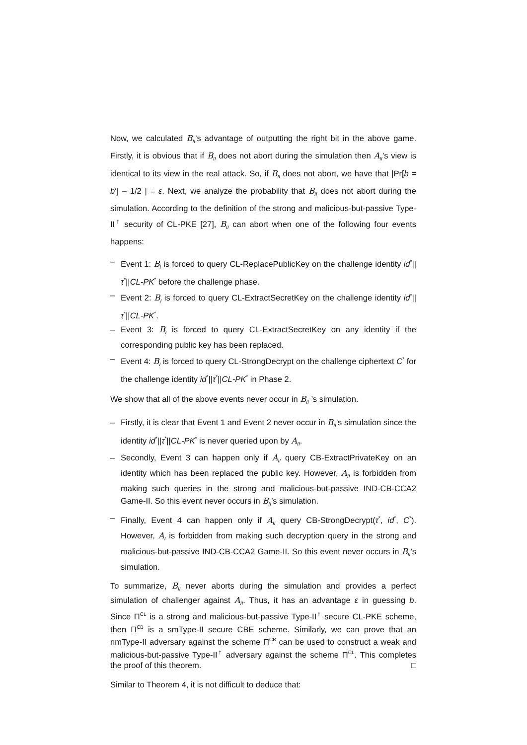Now, we calculated B<sub>II</sub>’s advantage of outputting the right bit in the above game. Firstly, it is obvious that if B<sub>II</sub> does not abort during the simulation then A<sub>II</sub>’s view is identical to its view in the real attack. So, if B<sub>II</sub> does not abort, we have that |Pr[b = b′] – 1/2 | = ε. Next, we analyze the probability that B<sub>II</sub> does not abort during the simulation. According to the definition of the strong and malicious-but-passive Type-II<sup>†</sup> security of CL-PKE [27], B<sub>II</sub> can abort when one of the following four events happens:
– Event 1: B<sub>I</sub> is forced to query CL-ReplacePublicKey on the challenge identity id<sup>*</sup>||τ<sup>*</sup>||CL-PK<sup>*</sup> before the challenge phase.
– Event 2: B<sub>I</sub> is forced to query CL-ExtractSecretKey on the challenge identity id<sup>*</sup>||τ<sup>*</sup>||CL-PK<sup>*</sup>.
– Event 3: B<sub>I</sub> is forced to query CL-ExtractSecretKey on any identity if the corresponding public key has been replaced.
– Event 4: B<sub>I</sub> is forced to query CL-StrongDecrypt on the challenge ciphertext C<sup>*</sup> for the challenge identity id<sup>*</sup>||τ<sup>*</sup>||CL-PK<sup>*</sup> in Phase 2.
We show that all of the above events never occur in B<sub>II</sub> ’s simulation.
– Firstly, it is clear that Event 1 and Event 2 never occur in B<sub>II</sub>’s simulation since the identity id<sup>*</sup>||τ<sup>*</sup>||CL-PK<sup>*</sup> is never queried upon by A<sub>II</sub>.
– Secondly, Event 3 can happen only if A<sub>II</sub> query CB-ExtractPrivateKey on an identity which has been replaced the public key. However, A<sub>II</sub> is forbidden from making such queries in the strong and malicious-but-passive IND-CB-CCA2 Game-II. So this event never occurs in B<sub>II</sub>’s simulation.
– Finally, Event 4 can happen only if A<sub>II</sub> query CB-StrongDecrypt(τ<sup>*</sup>, id<sup>*</sup>, C<sup>*</sup>). However, A<sub>I</sub> is forbidden from making such decryption query in the strong and malicious-but-passive IND-CB-CCA2 Game-II. So this event never occurs in B<sub>II</sub>’s simulation.
To summarize, B<sub>II</sub> never aborts during the simulation and provides a perfect simulation of challenger against A<sub>II</sub>. Thus, it has an advantage ε in guessing b. Since Π<sup>CL</sup> is a strong and malicious-but-passive Type-II<sup>†</sup> secure CL-PKE scheme, then Π<sup>CB</sup> is a smType-II secure CBE scheme. Similarly, we can prove that an nmType-II adversary against the scheme Π<sup>CB</sup> can be used to construct a weak and malicious-but-passive Type-II<sup>†</sup> adversary against the scheme Π<sup>CL</sup>. This completes the proof of this theorem. □
Similar to Theorem 4, it is not difficult to deduce that: